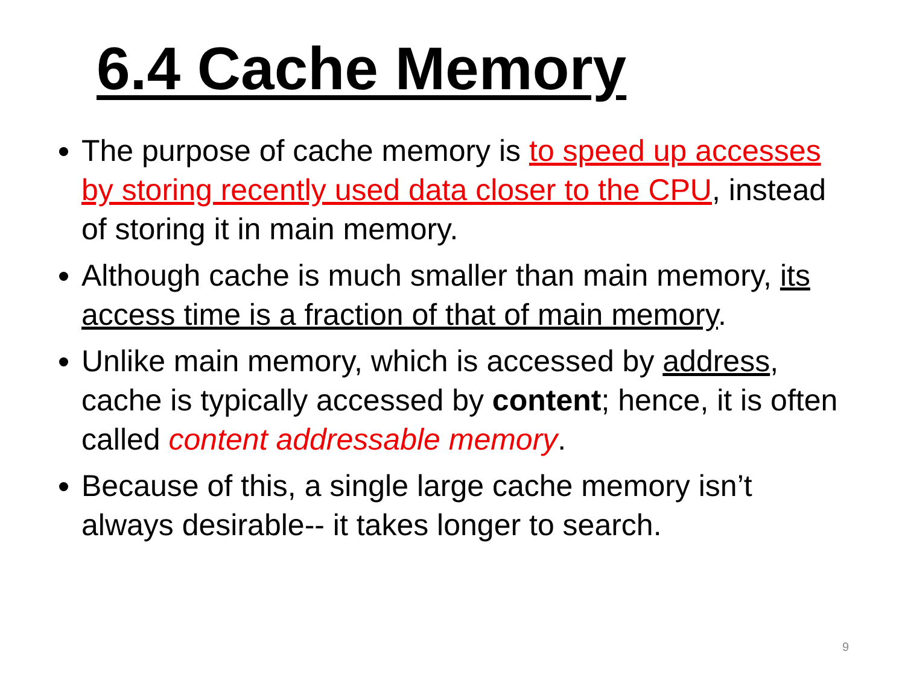6.4 Cache Memory
The purpose of cache memory is to speed up accesses by storing recently used data closer to the CPU, instead of storing it in main memory.
Although cache is much smaller than main memory, its access time is a fraction of that of main memory.
Unlike main memory, which is accessed by address, cache is typically accessed by content; hence, it is often called content addressable memory.
Because of this, a single large cache memory isn’t always desirable-- it takes longer to search.
9